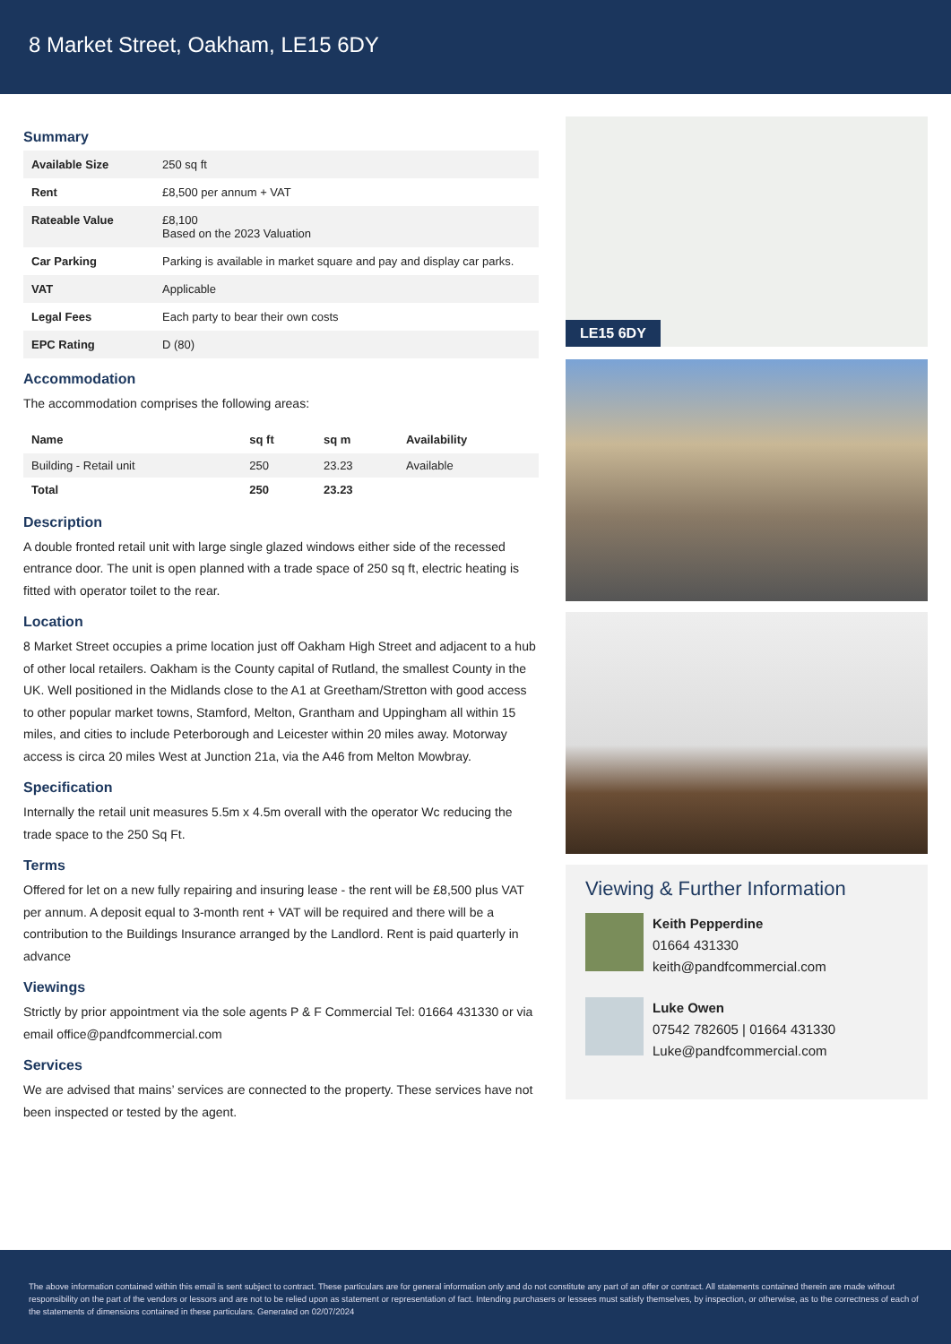8 Market Street, Oakham, LE15 6DY
Summary
| Available Size | 250 sq ft |
| Rent | £8,500 per annum + VAT |
| Rateable Value | £8,100 Based on the 2023 Valuation |
| Car Parking | Parking is available in market square and pay and display car parks. |
| VAT | Applicable |
| Legal Fees | Each party to bear their own costs |
| EPC Rating | D (80) |
Accommodation
The accommodation comprises the following areas:
| Name | sq ft | sq m | Availability |
| --- | --- | --- | --- |
| Building - Retail unit | 250 | 23.23 | Available |
| Total | 250 | 23.23 | |
Description
A double fronted retail unit with large single glazed windows either side of the recessed entrance door. The unit is open planned with a trade space of 250 sq ft, electric heating is fitted with operator toilet to the rear.
Location
8 Market Street occupies a prime location just off Oakham High Street and adjacent to a hub of other local retailers. Oakham is the County capital of Rutland, the smallest County in the UK. Well positioned in the Midlands close to the A1 at Greetham/Stretton with good access to other popular market towns, Stamford, Melton, Grantham and Uppingham all within 15 miles, and cities to include Peterborough and Leicester within 20 miles away. Motorway access is circa 20 miles West at Junction 21a, via the A46 from Melton Mowbray.
Specification
Internally the retail unit measures 5.5m x 4.5m overall with the operator Wc reducing the trade space to the 250 Sq Ft.
Terms
Offered for let on a new fully repairing and insuring lease - the rent will be £8,500 plus VAT per annum. A deposit equal to 3-month rent + VAT will be required and there will be a contribution to the Buildings Insurance arranged by the Landlord. Rent is paid quarterly in advance
Viewings
Strictly by prior appointment via the sole agents P & F Commercial Tel: 01664 431330 or via email office@pandfcommercial.com
Services
We are advised that mains’ services are connected to the property. These services have not been inspected or tested by the agent.
LE15 6DY
Viewing & Further Information
Keith Pepperdine
01664 431330
keith@pandfcommercial.com
Luke Owen
07542 782605 | 01664 431330
Luke@pandfcommercial.com
The above information contained within this email is sent subject to contract. These particulars are for general information only and do not constitute any part of an offer or contract. All statements contained therein are made without responsibility on the part of the vendors or lessors and are not to be relied upon as statement or representation of fact. Intending purchasers or lessees must satisfy themselves, by inspection, or otherwise, as to the correctness of each of the statements of dimensions contained in these particulars. Generated on 02/07/2024